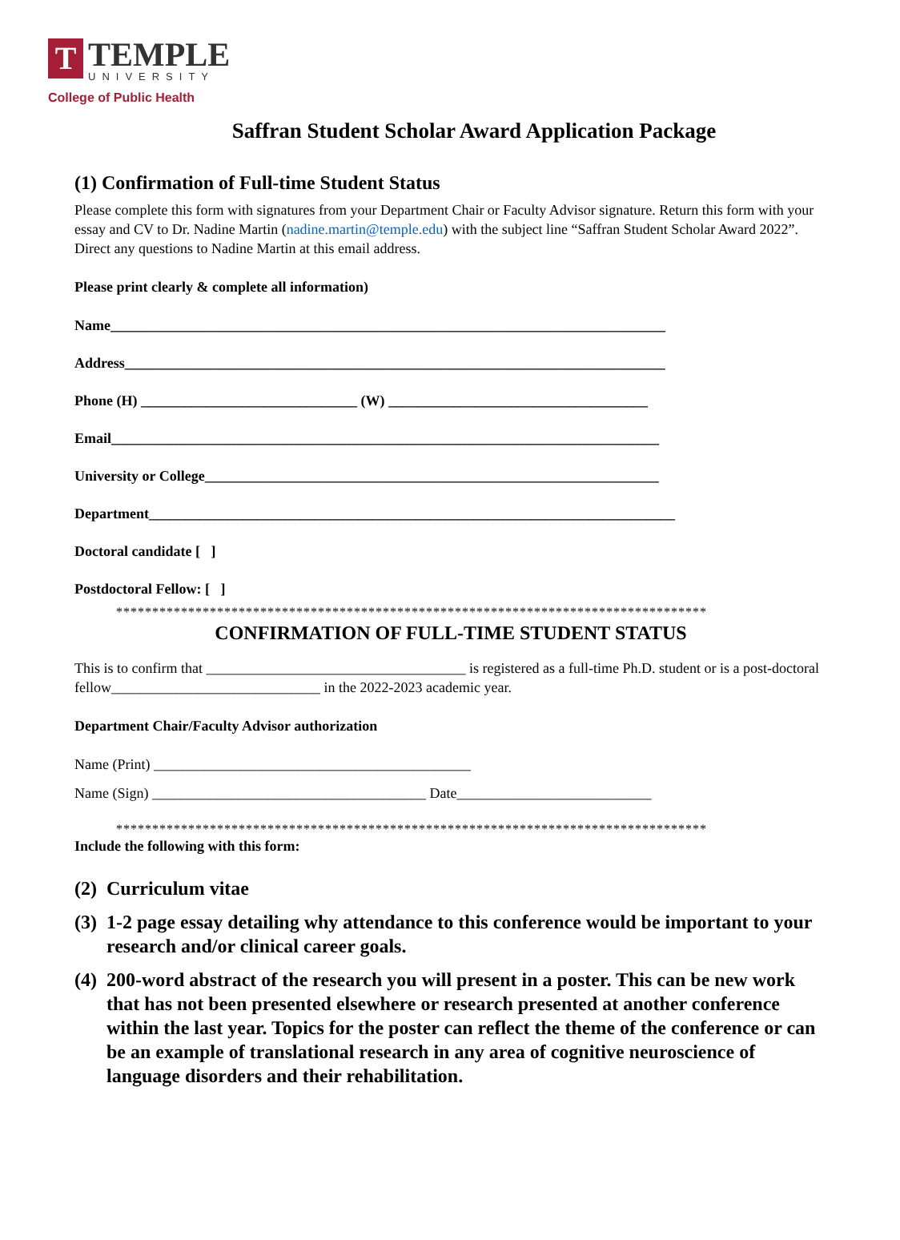T
TEMPLE
UNIVERSITY
College of Public Health
Saffran Student Scholar Award Application Package
(1) Confirmation of Full-time Student Status
Please complete this form with signatures from your Department Chair or Faculty Advisor signature. Return this form with your essay and CV to Dr. Nadine Martin (nadine.martin@temple.edu) with the subject line “Saffran Student Scholar Award 2022”. Direct any questions to Nadine Martin at this email address.
Please print clearly & complete all information)
Name_____________________________________________________________________________
Address___________________________________________________________________________
Phone (H) ______________________________ (W) ____________________________________
Email____________________________________________________________________________
University or College_______________________________________________________________
Department_________________________________________________________________________
Doctoral candidate [ ]
Postdoctoral Fellow: [ ]
**********************************************************************************
CONFIRMATION OF FULL-TIME STUDENT STATUS
This is to confirm that ____________________________________ is registered as a full-time Ph.D. student or is a post-doctoral fellow_____________________________ in the 2022-2023 academic year.
Department Chair/Faculty Advisor authorization
Name (Print) ____________________________________________
Name (Sign) ______________________________________ Date___________________________
**********************************************************************************
Include the following with this form:
(2) Curriculum vitae
(3) 1-2 page essay detailing why attendance to this conference would be important to your research and/or clinical career goals.
(4) 200-word abstract of the research you will present in a poster. This can be new work that has not been presented elsewhere or research presented at another conference within the last year. Topics for the poster can reflect the theme of the conference or can be an example of translational research in any area of cognitive neuroscience of language disorders and their rehabilitation.